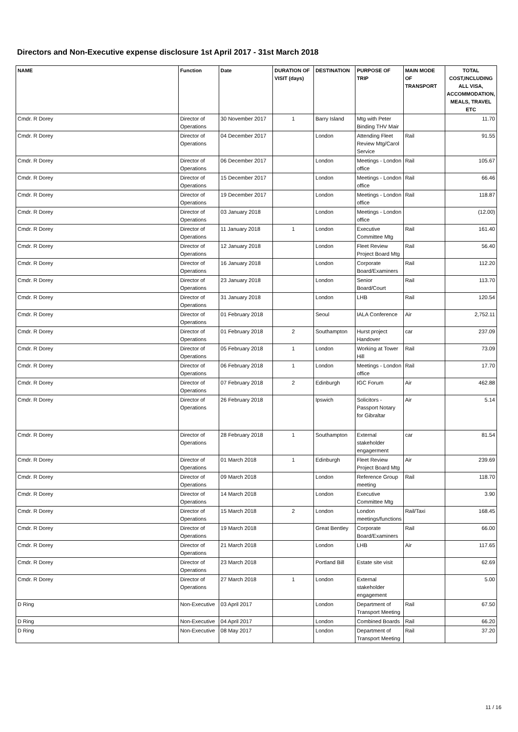Directors and Non-Executive expense disclosure 1st April 2017 - 31st March 2018
| NAME | Function | Date | DURATION OF VISIT (days) | DESTINATION | PURPOSE OF TRIP | MAIN MODE OF TRANSPORT | TOTAL COST,INCLUDING ALL VISA, ACCOMMODATION, MEALS, TRAVEL ETC |
| --- | --- | --- | --- | --- | --- | --- | --- |
| Cmdr. R Dorey | Director of Operations | 30 November 2017 | 1 | Barry Island | Mtg with Peter Binding THV Mair | | 11.70 |
| Cmdr. R Dorey | Director of Operations | 04 December 2017 | | London | Attending Fleet Review Mtg/Carol Service | Rail | 91.55 |
| Cmdr. R Dorey | Director of Operations | 06 December 2017 | | London | Meetings - London office | Rail | 105.67 |
| Cmdr. R Dorey | Director of Operations | 15 December 2017 | | London | Meetings - London office | Rail | 66.46 |
| Cmdr. R Dorey | Director of Operations | 19 December 2017 | | London | Meetings - London office | Rail | 118.87 |
| Cmdr. R Dorey | Director of Operations | 03 January 2018 | | London | Meetings - London office | | (12.00) |
| Cmdr. R Dorey | Director of Operations | 11 January 2018 | 1 | London | Executive Committee Mtg | Rail | 161.40 |
| Cmdr. R Dorey | Director of Operations | 12 January 2018 | | London | Fleet Review Project Board Mtg | Rail | 56.40 |
| Cmdr. R Dorey | Director of Operations | 16 January 2018 | | London | Corporate Board/Examiners | Rail | 112.20 |
| Cmdr. R Dorey | Director of Operations | 23 January 2018 | | London | Senior Board/Court | Rail | 113.70 |
| Cmdr. R Dorey | Director of Operations | 31 January 2018 | | London | LHB | Rail | 120.54 |
| Cmdr. R Dorey | Director of Operations | 01 February 2018 | | Seoul | IALA Conference | Air | 2,752.11 |
| Cmdr. R Dorey | Director of Operations | 01 February 2018 | 2 | Southampton | Hurst project Handover | car | 237.09 |
| Cmdr. R Dorey | Director of Operations | 05 February 2018 | 1 | London | Working at Tower Hill | Rail | 73.09 |
| Cmdr. R Dorey | Director of Operations | 06 February 2018 | 1 | London | Meetings - London office | Rail | 17.70 |
| Cmdr. R Dorey | Director of Operations | 07 February 2018 | 2 | Edinburgh | IGC Forum | Air | 462.88 |
| Cmdr. R Dorey | Director of Operations | 26 February 2018 | | Ipswich | Solicitors - Passport Notary for Gibraltar | Air | 5.14 |
| Cmdr. R Dorey | Director of Operations | 28 February 2018 | 1 | Southampton | External stakeholder engagerment | car | 81.54 |
| Cmdr. R Dorey | Director of Operations | 01 March 2018 | 1 | Edinburgh | Fleet Review Project Board Mtg | Air | 239.69 |
| Cmdr. R Dorey | Director of Operations | 09 March 2018 | | London | Reference Group meeting | Rail | 118.70 |
| Cmdr. R Dorey | Director of Operations | 14 March 2018 | | London | Executive Committee Mtg | | 3.90 |
| Cmdr. R Dorey | Director of Operations | 15 March 2018 | 2 | London | London meetings/functions | Rail/Taxi | 168.45 |
| Cmdr. R Dorey | Director of Operations | 19 March 2018 | | Great Bentley | Corporate Board/Examiners | Rail | 66.00 |
| Cmdr. R Dorey | Director of Operations | 21 March 2018 | | London | LHB | Air | 117.65 |
| Cmdr. R Dorey | Director of Operations | 23 March 2018 | | Portland Bill | Estate site visit | | 62.69 |
| Cmdr. R Dorey | Director of Operations | 27 March 2018 | 1 | London | External stakeholder engagement | | 5.00 |
| D Ring | Non-Executive | 03 April 2017 | | London | Department of Transport Meeting | Rail | 67.50 |
| D Ring | Non-Executive | 04 April 2017 | | London | Combined Boards | Rail | 66.20 |
| D Ring | Non-Executive | 08 May 2017 | | London | Department of Transport Meeting | Rail | 37.20 |
11 / 16